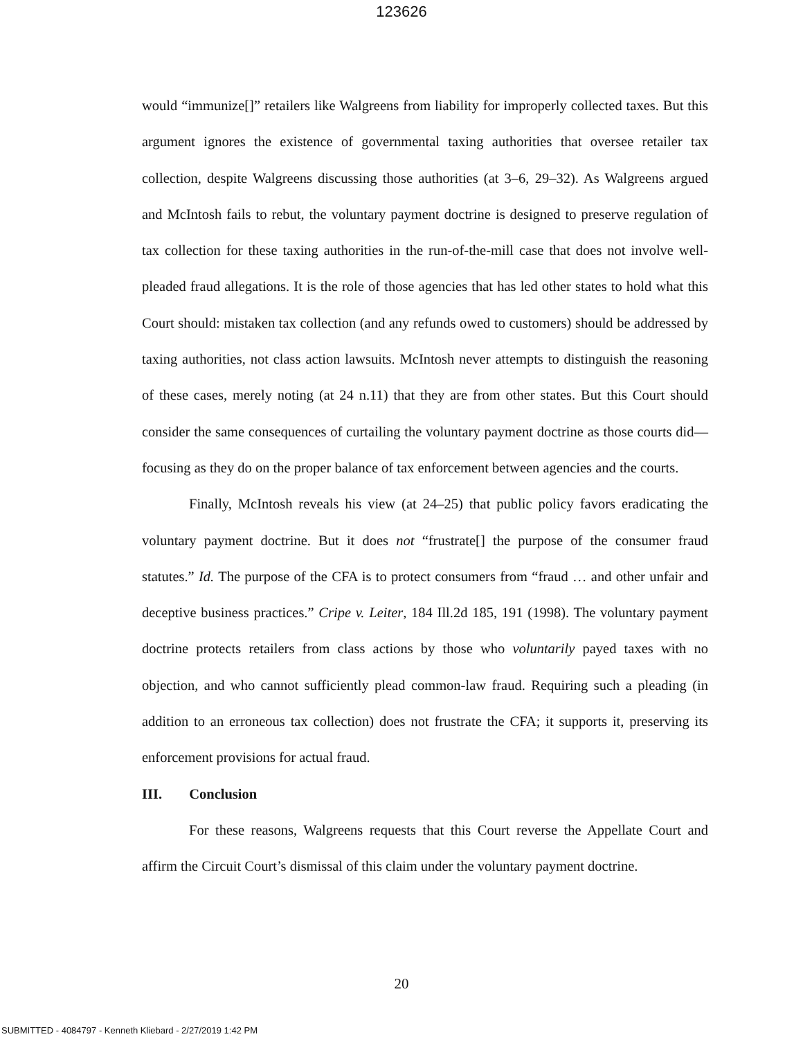123626
would “immunize[]” retailers like Walgreens from liability for improperly collected taxes. But this argument ignores the existence of governmental taxing authorities that oversee retailer tax collection, despite Walgreens discussing those authorities (at 3–6, 29–32). As Walgreens argued and McIntosh fails to rebut, the voluntary payment doctrine is designed to preserve regulation of tax collection for these taxing authorities in the run-of-the-mill case that does not involve well-pleaded fraud allegations. It is the role of those agencies that has led other states to hold what this Court should: mistaken tax collection (and any refunds owed to customers) should be addressed by taxing authorities, not class action lawsuits. McIntosh never attempts to distinguish the reasoning of these cases, merely noting (at 24 n.11) that they are from other states. But this Court should consider the same consequences of curtailing the voluntary payment doctrine as those courts did—focusing as they do on the proper balance of tax enforcement between agencies and the courts.
Finally, McIntosh reveals his view (at 24–25) that public policy favors eradicating the voluntary payment doctrine. But it does not “frustrate[] the purpose of the consumer fraud statutes.” Id. The purpose of the CFA is to protect consumers from “fraud … and other unfair and deceptive business practices.” Cripe v. Leiter, 184 Ill.2d 185, 191 (1998). The voluntary payment doctrine protects retailers from class actions by those who voluntarily payed taxes with no objection, and who cannot sufficiently plead common-law fraud. Requiring such a pleading (in addition to an erroneous tax collection) does not frustrate the CFA; it supports it, preserving its enforcement provisions for actual fraud.
III. Conclusion
For these reasons, Walgreens requests that this Court reverse the Appellate Court and affirm the Circuit Court’s dismissal of this claim under the voluntary payment doctrine.
20
SUBMITTED - 4084797 - Kenneth Kliebard - 2/27/2019 1:42 PM